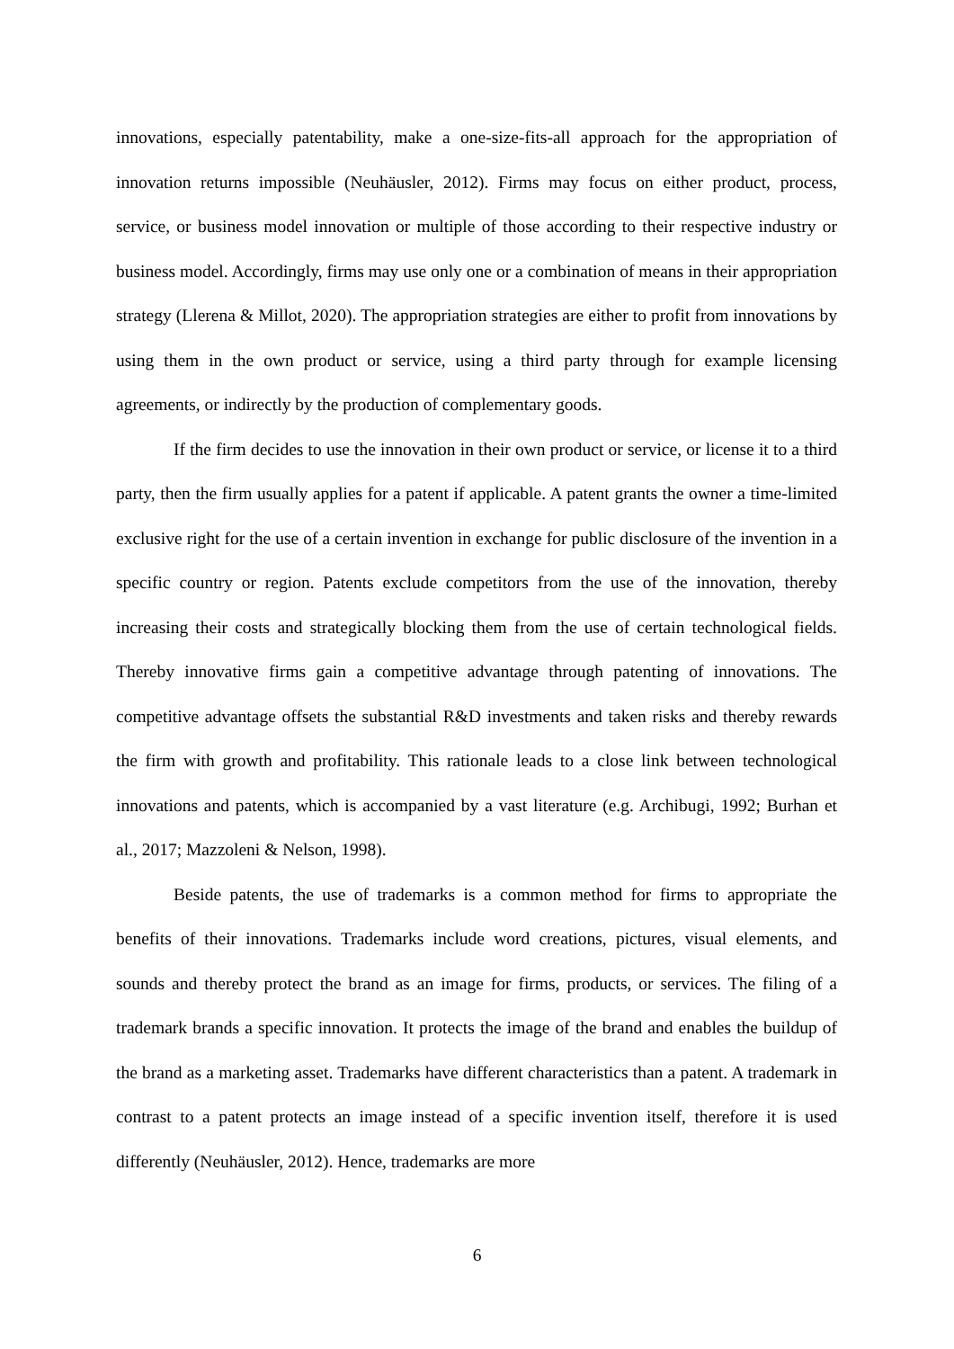innovations, especially patentability, make a one-size-fits-all approach for the appropriation of innovation returns impossible (Neuhäusler, 2012). Firms may focus on either product, process, service, or business model innovation or multiple of those according to their respective industry or business model. Accordingly, firms may use only one or a combination of means in their appropriation strategy (Llerena & Millot, 2020). The appropriation strategies are either to profit from innovations by using them in the own product or service, using a third party through for example licensing agreements, or indirectly by the production of complementary goods.
If the firm decides to use the innovation in their own product or service, or license it to a third party, then the firm usually applies for a patent if applicable. A patent grants the owner a time-limited exclusive right for the use of a certain invention in exchange for public disclosure of the invention in a specific country or region. Patents exclude competitors from the use of the innovation, thereby increasing their costs and strategically blocking them from the use of certain technological fields. Thereby innovative firms gain a competitive advantage through patenting of innovations. The competitive advantage offsets the substantial R&D investments and taken risks and thereby rewards the firm with growth and profitability. This rationale leads to a close link between technological innovations and patents, which is accompanied by a vast literature (e.g. Archibugi, 1992; Burhan et al., 2017; Mazzoleni & Nelson, 1998).
Beside patents, the use of trademarks is a common method for firms to appropriate the benefits of their innovations. Trademarks include word creations, pictures, visual elements, and sounds and thereby protect the brand as an image for firms, products, or services. The filing of a trademark brands a specific innovation. It protects the image of the brand and enables the buildup of the brand as a marketing asset. Trademarks have different characteristics than a patent. A trademark in contrast to a patent protects an image instead of a specific invention itself, therefore it is used differently (Neuhäusler, 2012). Hence, trademarks are more
6